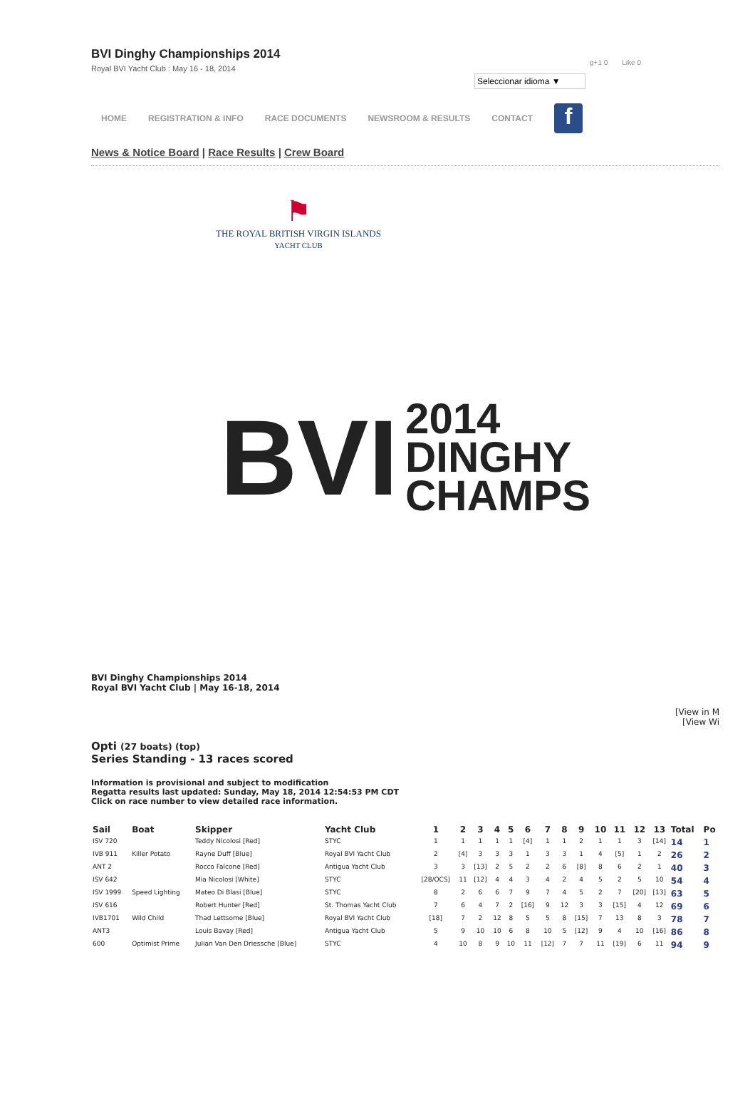BVI Dinghy Championships 2014
Royal BVI Yacht Club : May 16 - 18, 2014
g+1 0 Like 0
Seleccionar idioma ▼
HOME REGISTRATION & INFO RACE DOCUMENTS NEWSROOM & RESULTS CONTACT
f
News & Notice Board | Race Results | Crew Board
⚑
THE ROYAL BRITISH VIRGIN ISLANDS
YACHT CLUB
BVI 2014
DINGHY
CHAMPS
BVI Dinghy Championships 2014
Royal BVI Yacht Club | May 16-18, 2014
[View in M
[View Wi
Opti (27 boats) (top)
Series Standing - 13 races scored
Information is provisional and subject to modification
Regatta results last updated: Sunday, May 18, 2014 12:54:53 PM CDT
Click on race number to view detailed race information.
| Sail | Boat | Skipper | Yacht Club | 1 | 2 | 3 | 4 | 5 | 6 | 7 | 8 | 9 | 10 | 11 | 12 | 13 | Total | Po |
| --- | --- | --- | --- | --- | --- | --- | --- | --- | --- | --- | --- | --- | --- | --- | --- | --- | --- | --- |
| ISV 720 | | Teddy Nicolosi [Red] | STYC | 1 | 1 | 1 | 1 | 1 | [4] | 1 | 1 | 2 | 1 | 1 | 3 | [14] | 14 | 1 |
| IVB 911 | Killer Potato | Rayne Duff [Blue] | Royal BVI Yacht Club | 2 | [4] | 3 | 3 | 3 | 1 | 3 | 3 | 1 | 4 | [5] | 1 | 2 | 26 | 2 |
| ANT 2 | | Rocco Falcone [Red] | Antigua Yacht Club | 3 | 3 | [13] | 2 | 5 | 2 | 2 | 6 | [8] | 8 | 6 | 2 | 1 | 40 | 3 |
| ISV 642 | | Mia Nicolosi [White] | STYC | [28/OCS] | 11 | [12] | 4 | 4 | 3 | 4 | 2 | 4 | 5 | 2 | 5 | 10 | 54 | 4 |
| ISV 1999 | Speed Lighting | Mateo Di Blasi [Blue] | STYC | 8 | 2 | 6 | 6 | 7 | 9 | 7 | 4 | 5 | 2 | 7 | [20] | [13] | 63 | 5 |
| ISV 616 | | Robert Hunter [Red] | St. Thomas Yacht Club | 7 | 6 | 4 | 7 | 2 | [16] | 9 | 12 | 3 | 3 | [15] | 4 | 12 | 69 | 6 |
| IVB1701 | Wild Child | Thad Lettsome [Blue] | Royal BVI Yacht Club | [18] | 7 | 2 | 12 | 8 | 5 | 5 | 8 | [15] | 7 | 13 | 8 | 3 | 78 | 7 |
| ANT3 | | Louis Bavay [Red] | Antigua Yacht Club | 5 | 9 | 10 | 10 | 6 | 8 | 10 | 5 | [12] | 9 | 4 | 10 | [16] | 86 | 8 |
| 600 | Optimist Prime | Julian Van Den Driessche [Blue] | STYC | 4 | 10 | 8 | 9 | 10 | 11 | [12] | 7 | 7 | 11 | [19] | 6 | 11 | 94 | 9 |